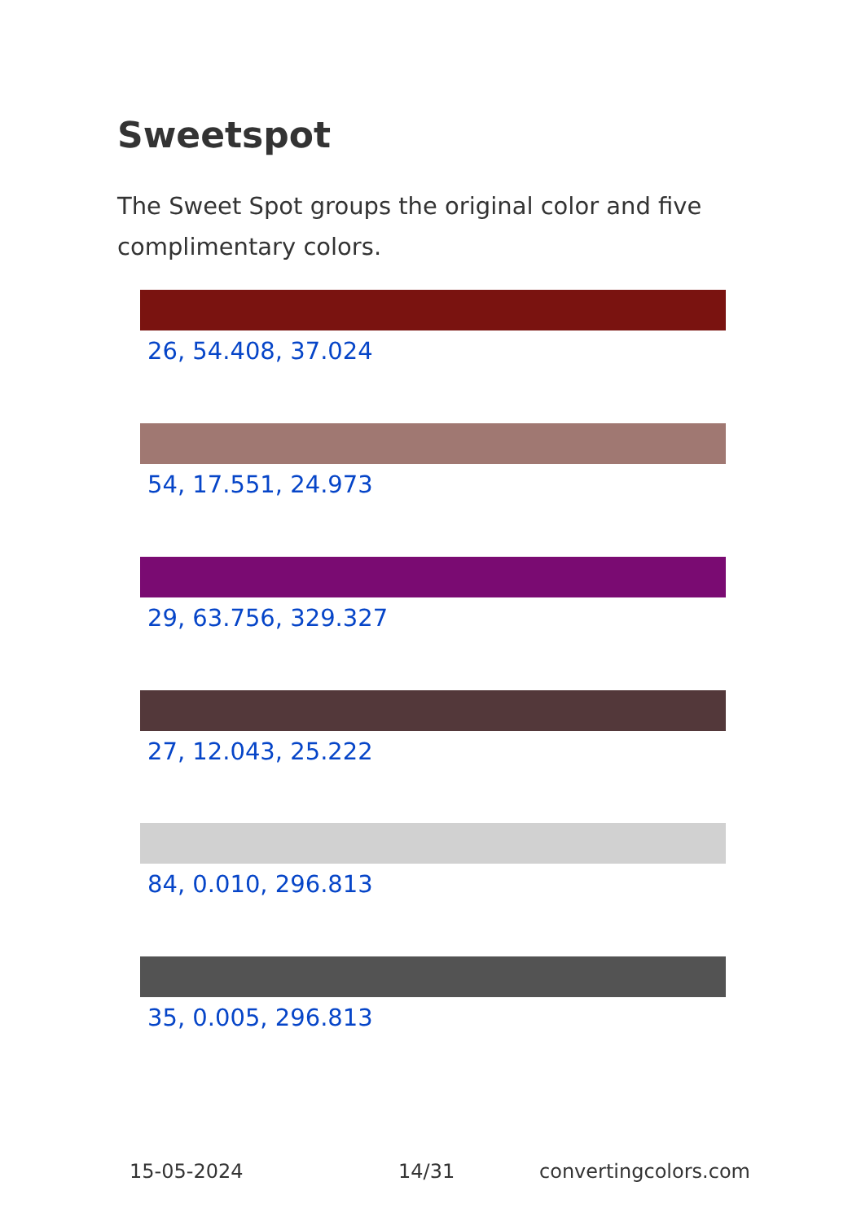Sweetspot
The Sweet Spot groups the original color and five complimentary colors.
26, 54.408, 37.024
54, 17.551, 24.973
29, 63.756, 329.327
27, 12.043, 25.222
84, 0.010, 296.813
35, 0.005, 296.813
15-05-2024 14/31 convertingcolors.com